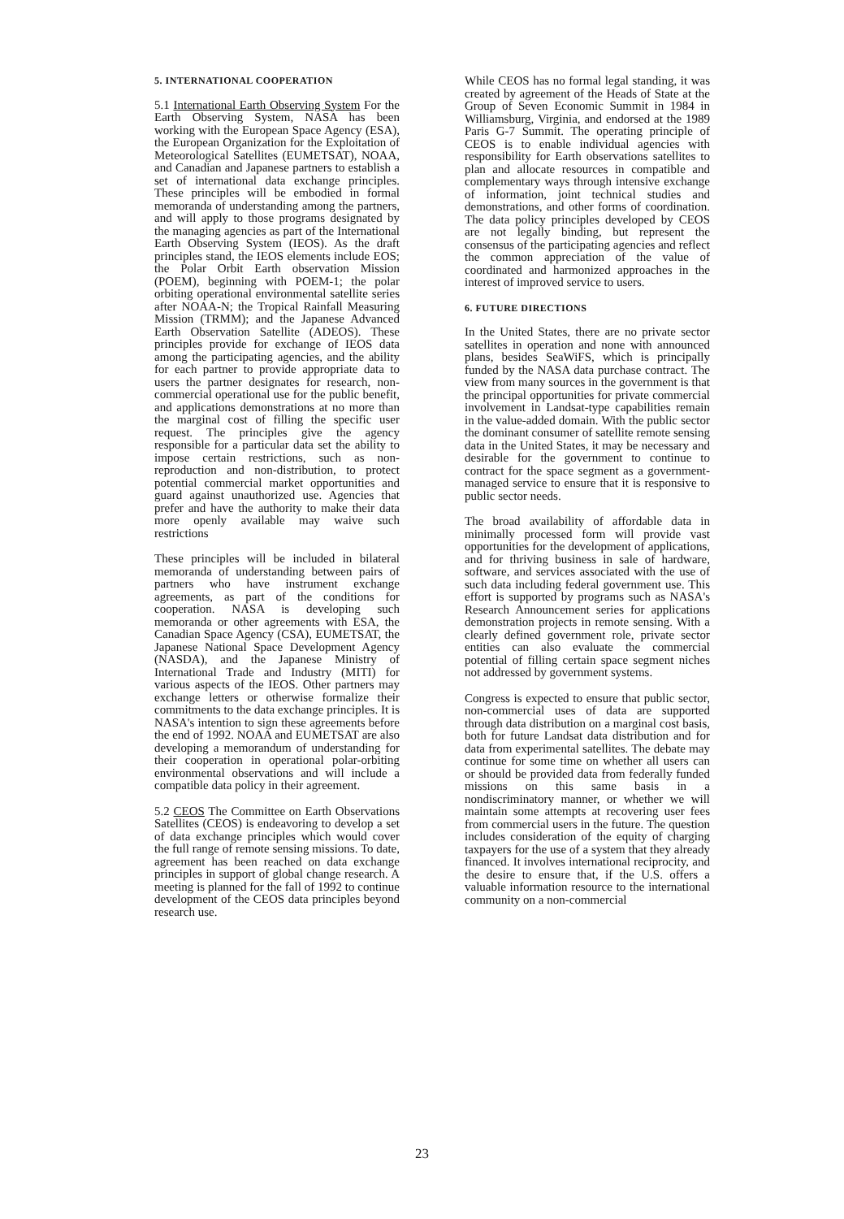5. INTERNATIONAL COOPERATION
5.1 International Earth Observing System For the Earth Observing System, NASA has been working with the European Space Agency (ESA), the European Organization for the Exploitation of Meteorological Satellites (EUMETSAT), NOAA, and Canadian and Japanese partners to establish a set of international data exchange principles. These principles will be embodied in formal memoranda of understanding among the partners, and will apply to those programs designated by the managing agencies as part of the International Earth Observing System (IEOS). As the draft principles stand, the IEOS elements include EOS; the Polar Orbit Earth observation Mission (POEM), beginning with POEM-1; the polar orbiting operational environmental satellite series after NOAA-N; the Tropical Rainfall Measuring Mission (TRMM); and the Japanese Advanced Earth Observation Satellite (ADEOS). These principles provide for exchange of IEOS data among the participating agencies, and the ability for each partner to provide appropriate data to users the partner designates for research, non-commercial operational use for the public benefit, and applications demonstrations at no more than the marginal cost of filling the specific user request. The principles give the agency responsible for a particular data set the ability to impose certain restrictions, such as non-reproduction and non-distribution, to protect potential commercial market opportunities and guard against unauthorized use. Agencies that prefer and have the authority to make their data more openly available may waive such restrictions
These principles will be included in bilateral memoranda of understanding between pairs of partners who have instrument exchange agreements, as part of the conditions for cooperation. NASA is developing such memoranda or other agreements with ESA, the Canadian Space Agency (CSA), EUMETSAT, the Japanese National Space Development Agency (NASDA), and the Japanese Ministry of International Trade and Industry (MITI) for various aspects of the IEOS. Other partners may exchange letters or otherwise formalize their commitments to the data exchange principles. It is NASA's intention to sign these agreements before the end of 1992. NOAA and EUMETSAT are also developing a memorandum of understanding for their cooperation in operational polar-orbiting environmental observations and will include a compatible data policy in their agreement.
5.2 CEOS The Committee on Earth Observations Satellites (CEOS) is endeavoring to develop a set of data exchange principles which would cover the full range of remote sensing missions. To date, agreement has been reached on data exchange principles in support of global change research. A meeting is planned for the fall of 1992 to continue development of the CEOS data principles beyond research use.
While CEOS has no formal legal standing, it was created by agreement of the Heads of State at the Group of Seven Economic Summit in 1984 in Williamsburg, Virginia, and endorsed at the 1989 Paris G-7 Summit. The operating principle of CEOS is to enable individual agencies with responsibility for Earth observations satellites to plan and allocate resources in compatible and complementary ways through intensive exchange of information, joint technical studies and demonstrations, and other forms of coordination. The data policy principles developed by CEOS are not legally binding, but represent the consensus of the participating agencies and reflect the common appreciation of the value of coordinated and harmonized approaches in the interest of improved service to users.
6. FUTURE DIRECTIONS
In the United States, there are no private sector satellites in operation and none with announced plans, besides SeaWiFS, which is principally funded by the NASA data purchase contract. The view from many sources in the government is that the principal opportunities for private commercial involvement in Landsat-type capabilities remain in the value-added domain. With the public sector the dominant consumer of satellite remote sensing data in the United States, it may be necessary and desirable for the government to continue to contract for the space segment as a government-managed service to ensure that it is responsive to public sector needs.
The broad availability of affordable data in minimally processed form will provide vast opportunities for the development of applications, and for thriving business in sale of hardware, software, and services associated with the use of such data including federal government use. This effort is supported by programs such as NASA's Research Announcement series for applications demonstration projects in remote sensing. With a clearly defined government role, private sector entities can also evaluate the commercial potential of filling certain space segment niches not addressed by government systems.
Congress is expected to ensure that public sector, non-commercial uses of data are supported through data distribution on a marginal cost basis, both for future Landsat data distribution and for data from experimental satellites. The debate may continue for some time on whether all users can or should be provided data from federally funded missions on this same basis in a nondiscriminatory manner, or whether we will maintain some attempts at recovering user fees from commercial users in the future. The question includes consideration of the equity of charging taxpayers for the use of a system that they already financed. It involves international reciprocity, and the desire to ensure that, if the U.S. offers a valuable information resource to the international community on a non-commercial
23